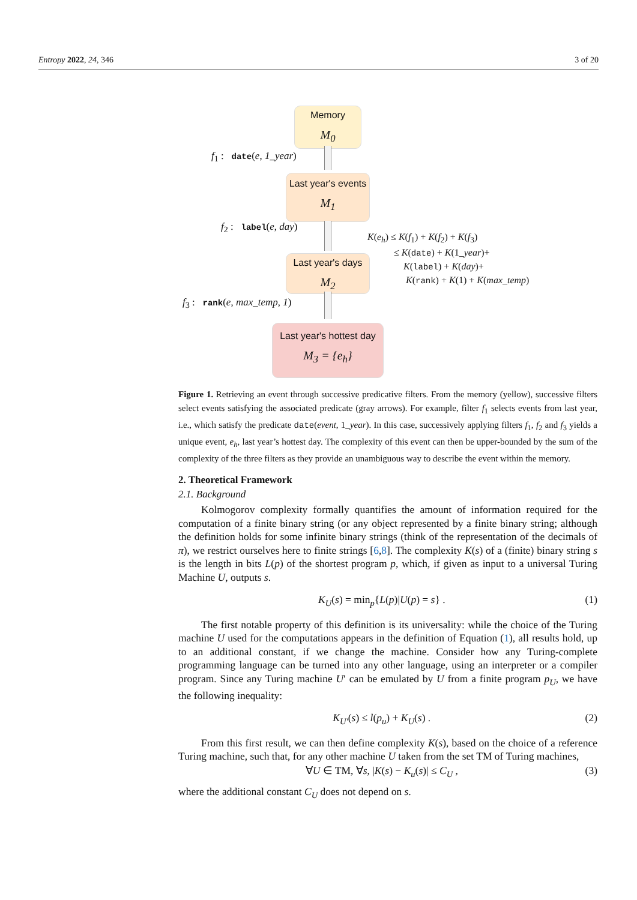Entropy 2022, 24, 346 3 of 20
Memory
M<sub>0</sub>
f<sub>1</sub> : date(e, 1_year)
Last year's events
M<sub>1</sub>
f<sub>2</sub> : label(e, day)
Last year's days
M<sub>2</sub>
f<sub>3</sub> : rank(e, max_temp, 1)
Last year's hottest day
M<sub>3</sub> = {e<sub>h</sub>}
K(e<sub>h</sub>) ≤ K(f<sub>1</sub>) + K(f<sub>2</sub>) + K(f<sub>3</sub>)
≤ K(date) + K(1_year)+
K(label) + K(day)+
K(rank) + K(1) + K(max_temp)
Figure 1. Retrieving an event through successive predicative filters. From the memory (yellow), successive filters select events satisfying the associated predicate (gray arrows). For example, filter f<sub>1</sub> selects events from last year, i.e., which satisfy the predicate date(event, 1_year). In this case, successively applying filters f<sub>1</sub>, f<sub>2</sub> and f<sub>3</sub> yields a unique event, e<sub>h</sub>, last year’s hottest day. The complexity of this event can then be upper-bounded by the sum of the complexity of the three filters as they provide an unambiguous way to describe the event within the memory.
2. Theoretical Framework
2.1. Background
Kolmogorov complexity formally quantifies the amount of information required for the computation of a finite binary string (or any object represented by a finite binary string; although the definition holds for some infinite binary strings (think of the representation of the decimals of π), we restrict ourselves here to finite strings [6,8]. The complexity K(s) of a (finite) binary string s is the length in bits L(p) of the shortest program p, which, if given as input to a universal Turing Machine U, outputs s.
K<sub>U</sub>(s) = min<sub>p</sub>{L(p)|U(p) = s} . (1)
The first notable property of this definition is its universality: while the choice of the Turing machine U used for the computations appears in the definition of Equation (1), all results hold, up to an additional constant, if we change the machine. Consider how any Turing-complete programming language can be turned into any other language, using an interpreter or a compiler program. Since any Turing machine U′ can be emulated by U from a finite program p<sub>U</sub>, we have the following inequality:
K<sub>U′</sub>(s) ≤ l(p<sub>u</sub>) + K<sub>U</sub>(s) . (2)
From this first result, we can then define complexity K(s), based on the choice of a reference Turing machine, such that, for any other machine U taken from the set TM of Turing machines,
∀U ∈ TM, ∀s, |K(s) − K<sub>u</sub>(s)| ≤ C<sub>U</sub> , (3)
where the additional constant C<sub>U</sub> does not depend on s.